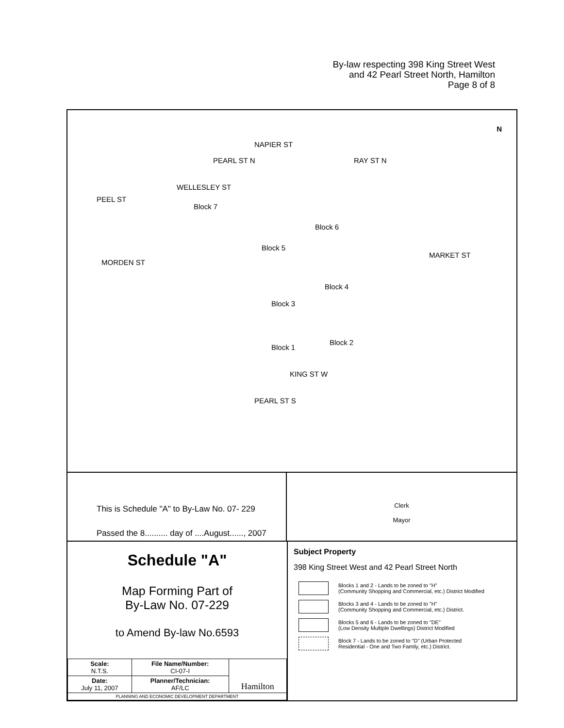By-law respecting 398 King Street West
and 42 Pearl Street North, Hamilton
Page 8 of 8
NAPIER ST
MORDEN ST
MARKET ST
KING ST W
PEEL ST
WELLESLEY ST
PEARL ST N RAY ST N
PEARL ST S
Block 7
Block 6
Block 5
Block 4
Block 3
Block 1
Block 2
N
This is Schedule "A" to By-Law No. 07- 229
Passed the 8.......... day of ....August......, 2007
Clerk
Mayor
Schedule "A"
Map Forming Part of
By-Law No. 07-229
to Amend By-law No.6593
| Scale: N.T.S. | File Name/Number: CI-07-I | Hamilton |
| Date: July 11, 2007 | Planner/Technician: AF/LC | |
| PLANNING AND ECONOMIC DEVELOPMENT DEPARTMENT | | |
Subject Property
398 King Street West and 42 Pearl Street North
Blocks 1 and 2 - Lands to be zoned to "H"
(Community Shopping and Commercial, etc.) District Modified
Blocks 3 and 4 - Lands to be zoned to "H"
(Community Shopping and Commercial, etc.) District.
Blocks 5 and 6 - Lands to be zoned to "DE"
(Low Density Multiple Dwellings) District Modified
Block 7 - Lands to be zoned to "D" (Urban Protected
Residential - One and Two Family, etc.) District.